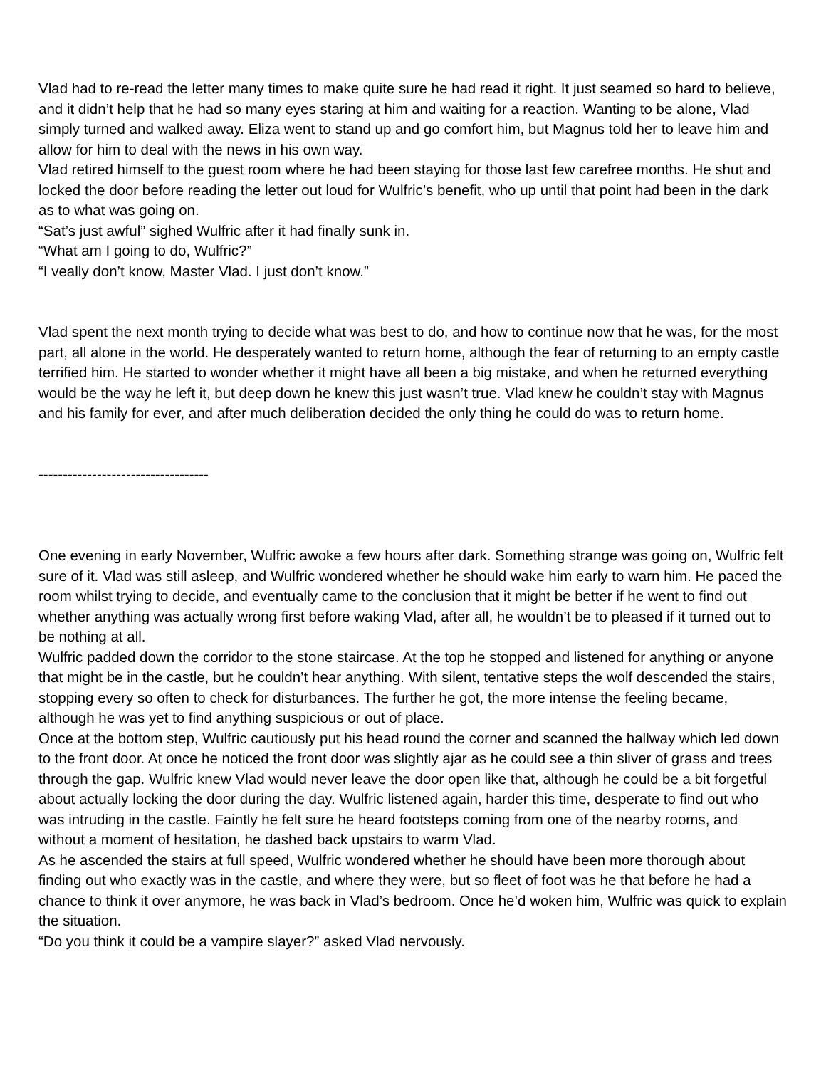Vlad had to re-read the letter many times to make quite sure he had read it right. It just seamed so hard to believe, and it didn’t help that he had so many eyes staring at him and waiting for a reaction. Wanting to be alone, Vlad simply turned and walked away. Eliza went to stand up and go comfort him, but Magnus told her to leave him and allow for him to deal with the news in his own way.
Vlad retired himself to the guest room where he had been staying for those last few carefree months. He shut and locked the door before reading the letter out loud for Wulfric’s benefit, who up until that point had been in the dark as to what was going on.
“Sat’s just awful” sighed Wulfric after it had finally sunk in.
“What am I going to do, Wulfric?”
“I veally don’t know, Master Vlad. I just don’t know.”
Vlad spent the next month trying to decide what was best to do, and how to continue now that he was, for the most part, all alone in the world. He desperately wanted to return home, although the fear of returning to an empty castle terrified him. He started to wonder whether it might have all been a big mistake, and when he returned everything would be the way he left it, but deep down he knew this just wasn’t true. Vlad knew he couldn’t stay with Magnus and his family for ever, and after much deliberation decided the only thing he could do was to return home.
-----------------------------------
One evening in early November, Wulfric awoke a few hours after dark. Something strange was going on, Wulfric felt sure of it. Vlad was still asleep, and Wulfric wondered whether he should wake him early to warn him. He paced the room whilst trying to decide, and eventually came to the conclusion that it might be better if he went to find out whether anything was actually wrong first before waking Vlad, after all, he wouldn’t be to pleased if it turned out to be nothing at all.
Wulfric padded down the corridor to the stone staircase. At the top he stopped and listened for anything or anyone that might be in the castle, but he couldn’t hear anything. With silent, tentative steps the wolf descended the stairs, stopping every so often to check for disturbances. The further he got, the more intense the feeling became, although he was yet to find anything suspicious or out of place.
Once at the bottom step, Wulfric cautiously put his head round the corner and scanned the hallway which led down to the front door. At once he noticed the front door was slightly ajar as he could see a thin sliver of grass and trees through the gap. Wulfric knew Vlad would never leave the door open like that, although he could be a bit forgetful about actually locking the door during the day. Wulfric listened again, harder this time, desperate to find out who was intruding in the castle. Faintly he felt sure he heard footsteps coming from one of the nearby rooms, and without a moment of hesitation, he dashed back upstairs to warm Vlad.
As he ascended the stairs at full speed, Wulfric wondered whether he should have been more thorough about finding out who exactly was in the castle, and where they were, but so fleet of foot was he that before he had a chance to think it over anymore, he was back in Vlad’s bedroom. Once he’d woken him, Wulfric was quick to explain the situation.
“Do you think it could be a vampire slayer?” asked Vlad nervously.